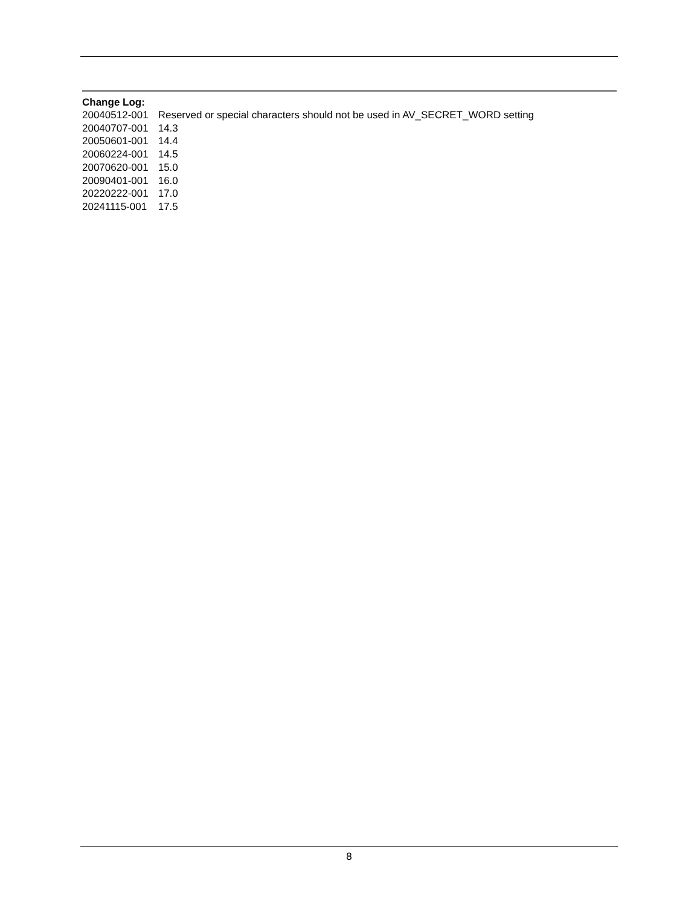Change Log:
| 20040512-001 | Reserved or special characters should not be used in AV_SECRET_WORD setting |
| 20040707-001 | 14.3 |
| 20050601-001 | 14.4 |
| 20060224-001 | 14.5 |
| 20070620-001 | 15.0 |
| 20090401-001 | 16.0 |
| 20220222-001 | 17.0 |
| 20241115-001 | 17.5 |
8